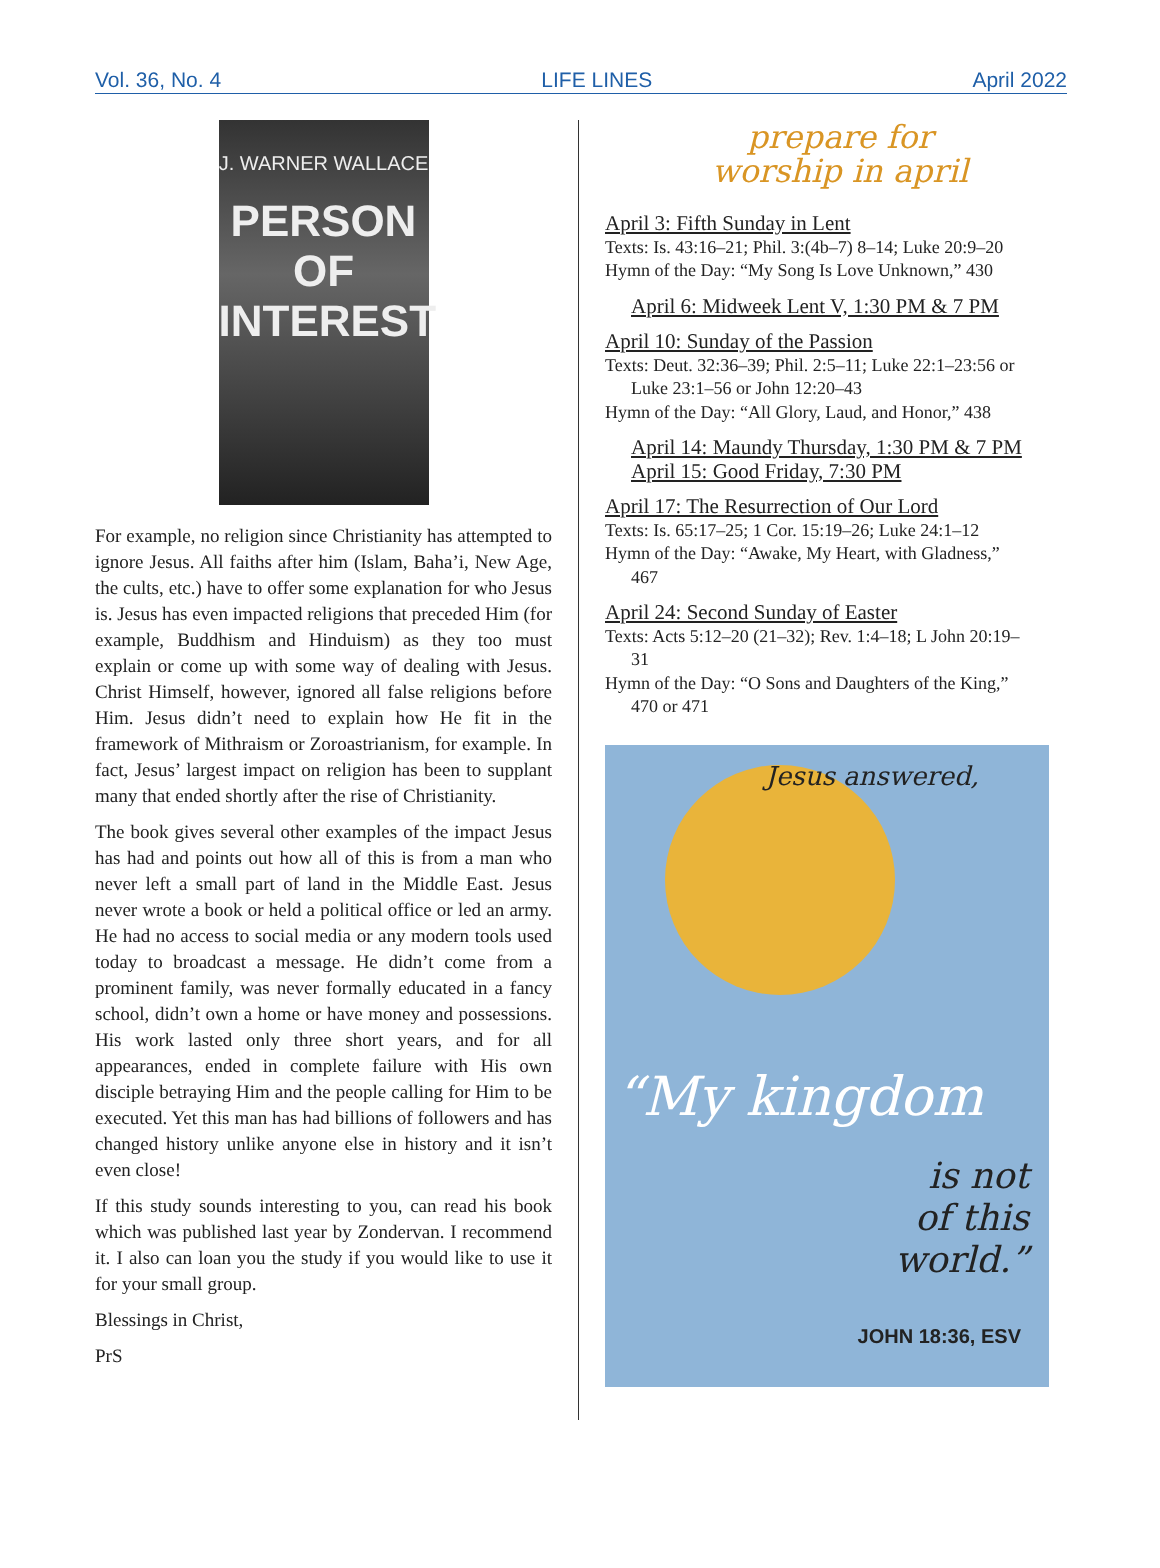Vol. 36, No. 4 LIFE LINES April 2022
J. WARNER WALLACE
PERSON
OF
INTEREST
For example, no religion since Christianity has attempted to ignore Jesus. All faiths after him (Islam, Baha’i, New Age, the cults, etc.) have to offer some explanation for who Jesus is. Jesus has even impacted religions that preceded Him (for example, Buddhism and Hinduism) as they too must explain or come up with some way of dealing with Jesus. Christ Himself, however, ignored all false religions before Him. Jesus didn’t need to explain how He fit in the framework of Mithraism or Zoroastrianism, for example. In fact, Jesus’ largest impact on religion has been to supplant many that ended shortly after the rise of Christianity.
The book gives several other examples of the impact Jesus has had and points out how all of this is from a man who never left a small part of land in the Middle East. Jesus never wrote a book or held a political office or led an army. He had no access to social media or any modern tools used today to broadcast a message. He didn’t come from a prominent family, was never formally educated in a fancy school, didn’t own a home or have money and possessions. His work lasted only three short years, and for all appearances, ended in complete failure with His own disciple betraying Him and the people calling for Him to be executed. Yet this man has had billions of followers and has changed history unlike anyone else in history and it isn’t even close!
If this study sounds interesting to you, can read his book which was published last year by Zondervan. I recommend it. I also can loan you the study if you would like to use it for your small group.
Blessings in Christ,
PrS
prepare for
worship in april
April 3: Fifth Sunday in Lent
Texts: Is. 43:16–21; Phil. 3:(4b–7) 8–14; Luke 20:9–20
Hymn of the Day: “My Song Is Love Unknown,” 430
April 6: Midweek Lent V, 1:30 PM & 7 PM
April 10: Sunday of the Passion
Texts: Deut. 32:36–39; Phil. 2:5–11; Luke 22:1–23:56 or
Luke 23:1–56 or John 12:20–43
Hymn of the Day: “All Glory, Laud, and Honor,” 438
April 14: Maundy Thursday, 1:30 PM & 7 PM
April 15: Good Friday, 7:30 PM
April 17: The Resurrection of Our Lord
Texts: Is. 65:17–25; 1 Cor. 15:19–26; Luke 24:1–12
Hymn of the Day: “Awake, My Heart, with Gladness,”
467
April 24: Second Sunday of Easter
Texts: Acts 5:12–20 (21–32); Rev. 1:4–18; L John 20:19–
31
Hymn of the Day: “O Sons and Daughters of the King,”
470 or 471
Jesus answered,
“My kingdom
is not
of this
world.”
JOHN 18:36, ESV